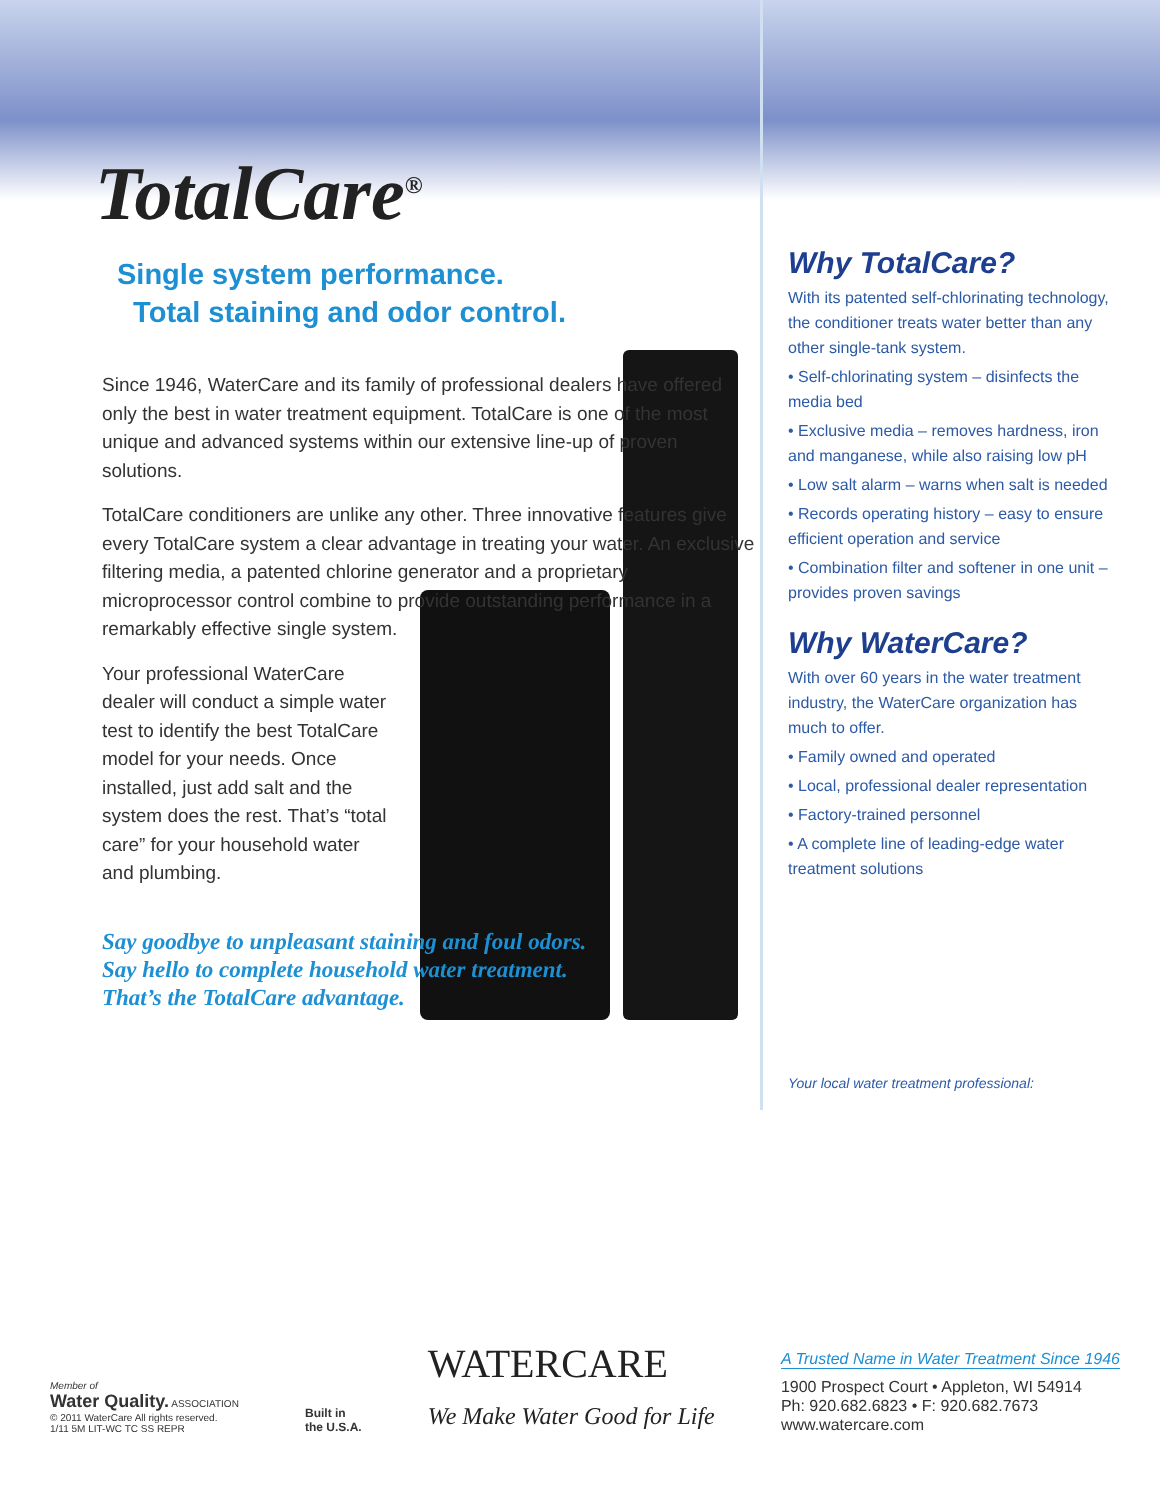TotalCare<sup>®</sup>
Single system performance.
Total staining and odor control.
Since 1946, WaterCare and its family of professional dealers have offered only the best in water treatment equipment. TotalCare is one of the most unique and advanced systems within our extensive line-up of proven solutions.
TotalCare conditioners are unlike any other. Three innovative features give every TotalCare system a clear advantage in treating your water. An exclusive filtering media, a patented chlorine generator and a proprietary microprocessor control combine to provide outstanding performance in a remarkably effective single system.
Your professional WaterCare dealer will conduct a simple water test to identify the best TotalCare model for your needs. Once installed, just add salt and the system does the rest. That’s “total care” for your household water and plumbing.
Say goodbye to unpleasant staining and foul odors.
Say hello to complete household water treatment.
That’s the TotalCare advantage.
Why TotalCare?
With its patented self-chlorinating technology, the conditioner treats water better than any other single-tank system.
• Self-chlorinating system – disinfects the media bed
• Exclusive media – removes hardness, iron and manganese, while also raising low pH
• Low salt alarm – warns when salt is needed
• Records operating history – easy to ensure efficient operation and service
• Combination filter and softener in one unit – provides proven savings
Why WaterCare?
With over 60 years in the water treatment industry, the WaterCare organization has much to offer.
• Family owned and operated
• Local, professional dealer representation
• Factory-trained personnel
• A complete line of leading-edge water treatment solutions
Your local water treatment professional:
Member of
Water Quality. ASSOCIATION
© 2011 WaterCare All rights reserved.
1/11 5M LIT-WC TC SS REPR
Built in
the U.S.A.
WATERCARE
We Make Water Good for Life
A Trusted Name in Water Treatment Since 1946
1900 Prospect Court • Appleton, WI 54914
Ph: 920.682.6823 • F: 920.682.7673
www.watercare.com